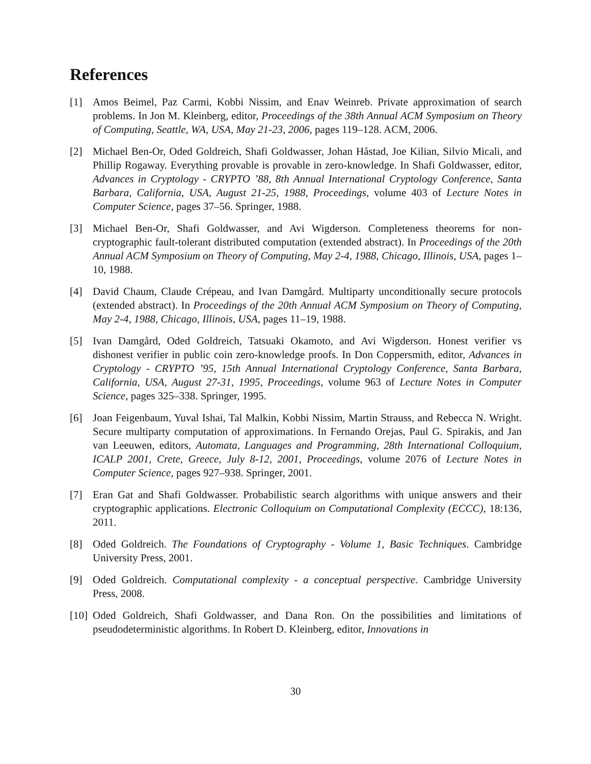References
[1] Amos Beimel, Paz Carmi, Kobbi Nissim, and Enav Weinreb. Private approximation of search problems. In Jon M. Kleinberg, editor, Proceedings of the 38th Annual ACM Symposium on Theory of Computing, Seattle, WA, USA, May 21-23, 2006, pages 119–128. ACM, 2006.
[2] Michael Ben-Or, Oded Goldreich, Shafi Goldwasser, Johan Håstad, Joe Kilian, Silvio Micali, and Phillip Rogaway. Everything provable is provable in zero-knowledge. In Shafi Goldwasser, editor, Advances in Cryptology - CRYPTO ’88, 8th Annual International Cryptology Conference, Santa Barbara, California, USA, August 21-25, 1988, Proceedings, volume 403 of Lecture Notes in Computer Science, pages 37–56. Springer, 1988.
[3] Michael Ben-Or, Shafi Goldwasser, and Avi Wigderson. Completeness theorems for non-cryptographic fault-tolerant distributed computation (extended abstract). In Proceedings of the 20th Annual ACM Symposium on Theory of Computing, May 2-4, 1988, Chicago, Illinois, USA, pages 1–10, 1988.
[4] David Chaum, Claude Crépeau, and Ivan Damgård. Multiparty unconditionally secure protocols (extended abstract). In Proceedings of the 20th Annual ACM Symposium on Theory of Computing, May 2-4, 1988, Chicago, Illinois, USA, pages 11–19, 1988.
[5] Ivan Damgård, Oded Goldreich, Tatsuaki Okamoto, and Avi Wigderson. Honest verifier vs dishonest verifier in public coin zero-knowledge proofs. In Don Coppersmith, editor, Advances in Cryptology - CRYPTO ’95, 15th Annual International Cryptology Conference, Santa Barbara, California, USA, August 27-31, 1995, Proceedings, volume 963 of Lecture Notes in Computer Science, pages 325–338. Springer, 1995.
[6] Joan Feigenbaum, Yuval Ishai, Tal Malkin, Kobbi Nissim, Martin Strauss, and Rebecca N. Wright. Secure multiparty computation of approximations. In Fernando Orejas, Paul G. Spirakis, and Jan van Leeuwen, editors, Automata, Languages and Programming, 28th International Colloquium, ICALP 2001, Crete, Greece, July 8-12, 2001, Proceedings, volume 2076 of Lecture Notes in Computer Science, pages 927–938. Springer, 2001.
[7] Eran Gat and Shafi Goldwasser. Probabilistic search algorithms with unique answers and their cryptographic applications. Electronic Colloquium on Computational Complexity (ECCC), 18:136, 2011.
[8] Oded Goldreich. The Foundations of Cryptography - Volume 1, Basic Techniques. Cambridge University Press, 2001.
[9] Oded Goldreich. Computational complexity - a conceptual perspective. Cambridge University Press, 2008.
[10] Oded Goldreich, Shafi Goldwasser, and Dana Ron. On the possibilities and limitations of pseudodeterministic algorithms. In Robert D. Kleinberg, editor, Innovations in
30